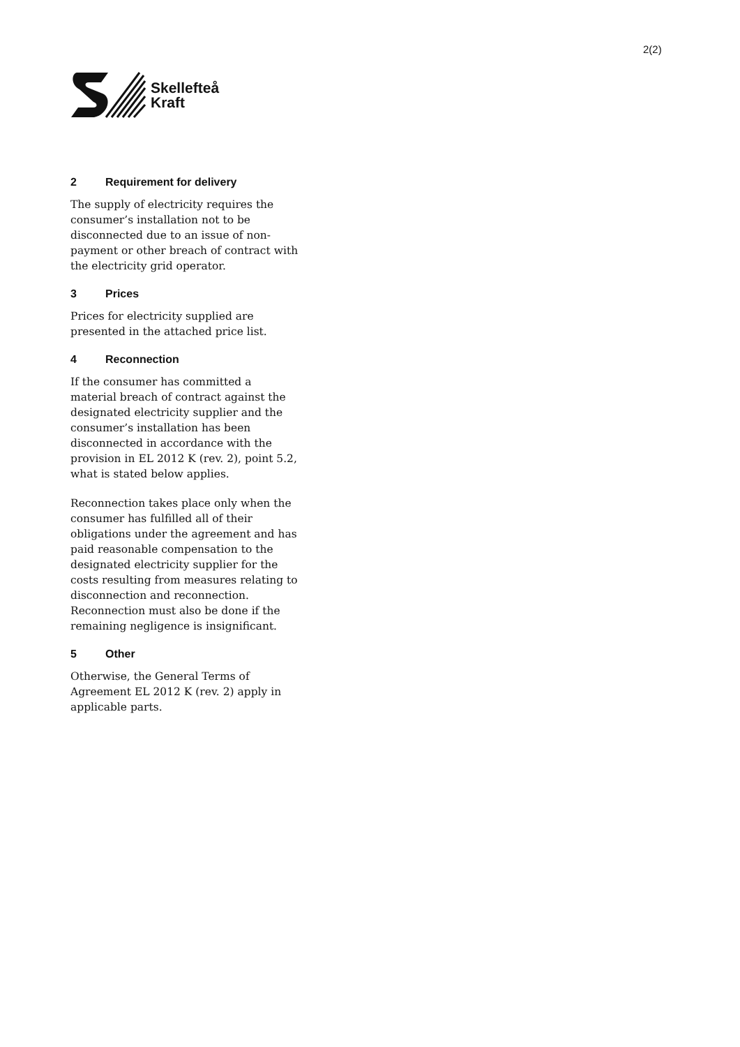2(2)
Skellefteå
Kraft
2 Requirement for delivery
The supply of electricity requires the consumer’s installation not to be disconnected due to an issue of non-payment or other breach of contract with the electricity grid operator.
3 Prices
Prices for electricity supplied are presented in the attached price list.
4 Reconnection
If the consumer has committed a material breach of contract against the designated electricity supplier and the consumer’s installation has been disconnected in accordance with the provision in EL 2012 K (rev. 2), point 5.2, what is stated below applies.
Reconnection takes place only when the consumer has fulfilled all of their obligations under the agreement and has paid reasonable compensation to the designated electricity supplier for the costs resulting from measures relating to disconnection and reconnection. Reconnection must also be done if the remaining negligence is insignificant.
5 Other
Otherwise, the General Terms of Agreement EL 2012 K (rev. 2) apply in applicable parts.